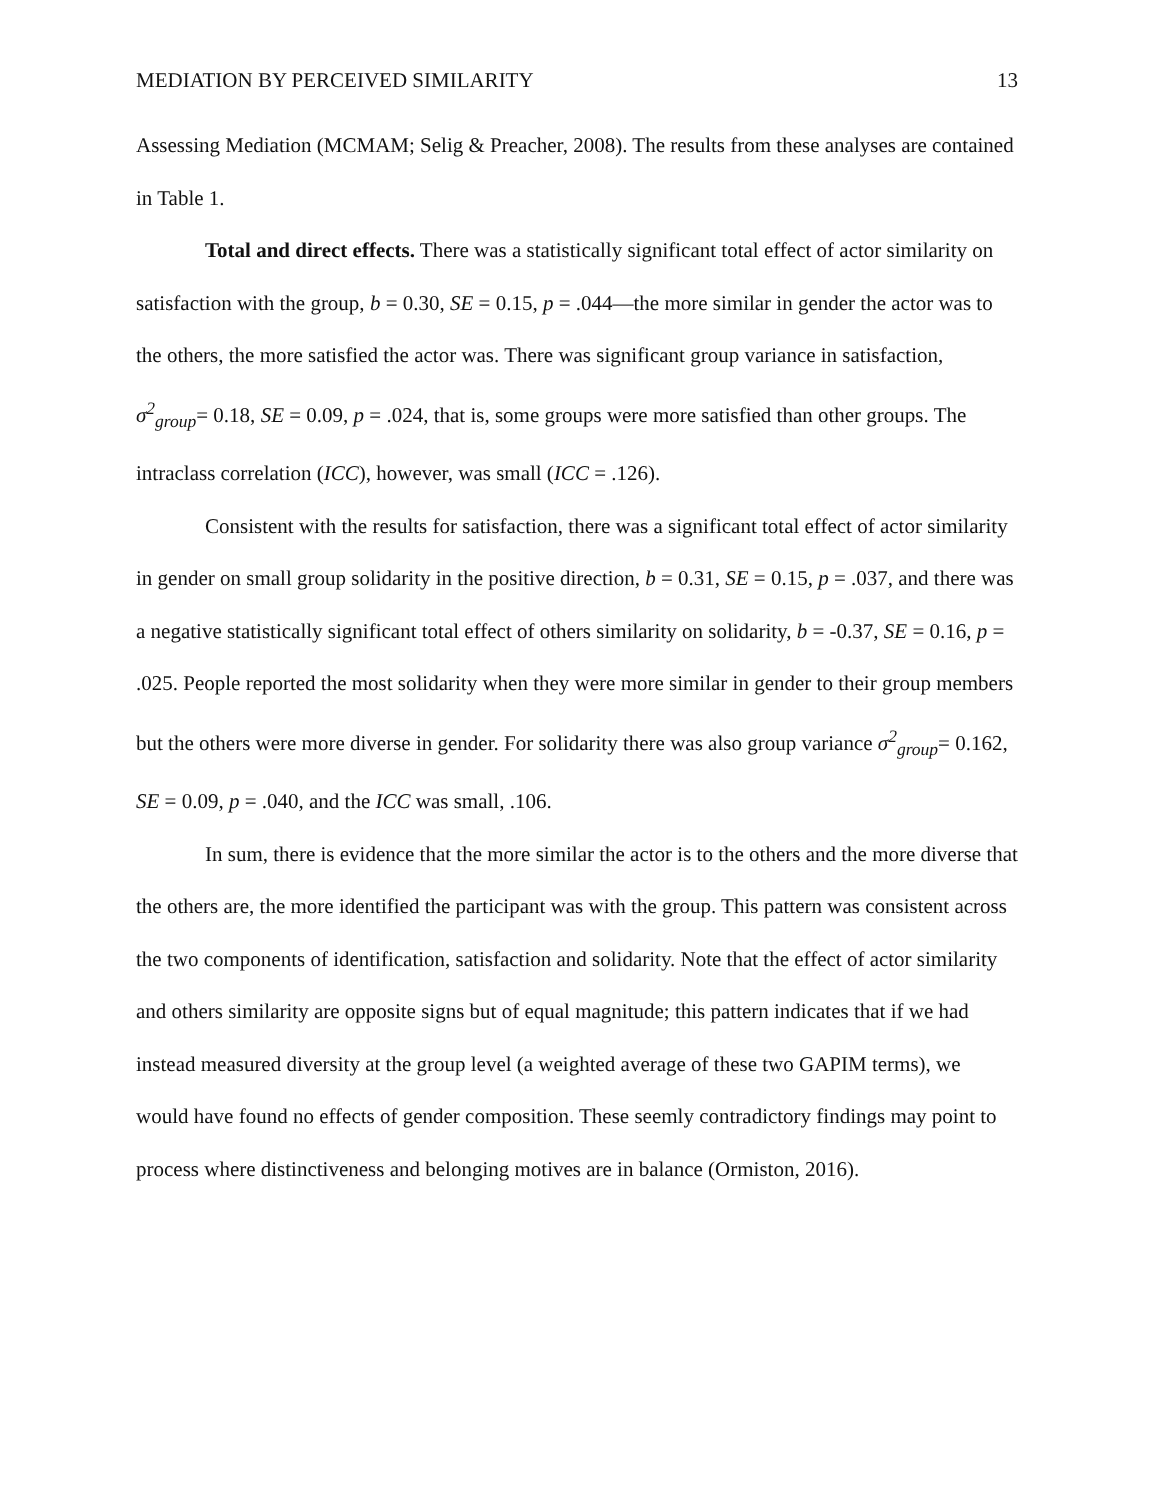MEDIATION BY PERCEIVED SIMILARITY 13
Assessing Mediation (MCMAM; Selig & Preacher, 2008). The results from these analyses are contained in Table 1.
Total and direct effects. There was a statistically significant total effect of actor similarity on satisfaction with the group, b = 0.30, SE = 0.15, p = .044—the more similar in gender the actor was to the others, the more satisfied the actor was. There was significant group variance in satisfaction, σ<sup>2</sup><sub>group</sub>= 0.18, SE = 0.09, p = .024, that is, some groups were more satisfied than other groups. The intraclass correlation (ICC), however, was small (ICC = .126).
Consistent with the results for satisfaction, there was a significant total effect of actor similarity in gender on small group solidarity in the positive direction, b = 0.31, SE = 0.15, p = .037, and there was a negative statistically significant total effect of others similarity on solidarity, b = -0.37, SE = 0.16, p = .025. People reported the most solidarity when they were more similar in gender to their group members but the others were more diverse in gender. For solidarity there was also group variance σ<sup>2</sup><sub>group</sub>= 0.162, SE = 0.09, p = .040, and the ICC was small, .106.
In sum, there is evidence that the more similar the actor is to the others and the more diverse that the others are, the more identified the participant was with the group. This pattern was consistent across the two components of identification, satisfaction and solidarity. Note that the effect of actor similarity and others similarity are opposite signs but of equal magnitude; this pattern indicates that if we had instead measured diversity at the group level (a weighted average of these two GAPIM terms), we would have found no effects of gender composition. These seemly contradictory findings may point to process where distinctiveness and belonging motives are in balance (Ormiston, 2016).